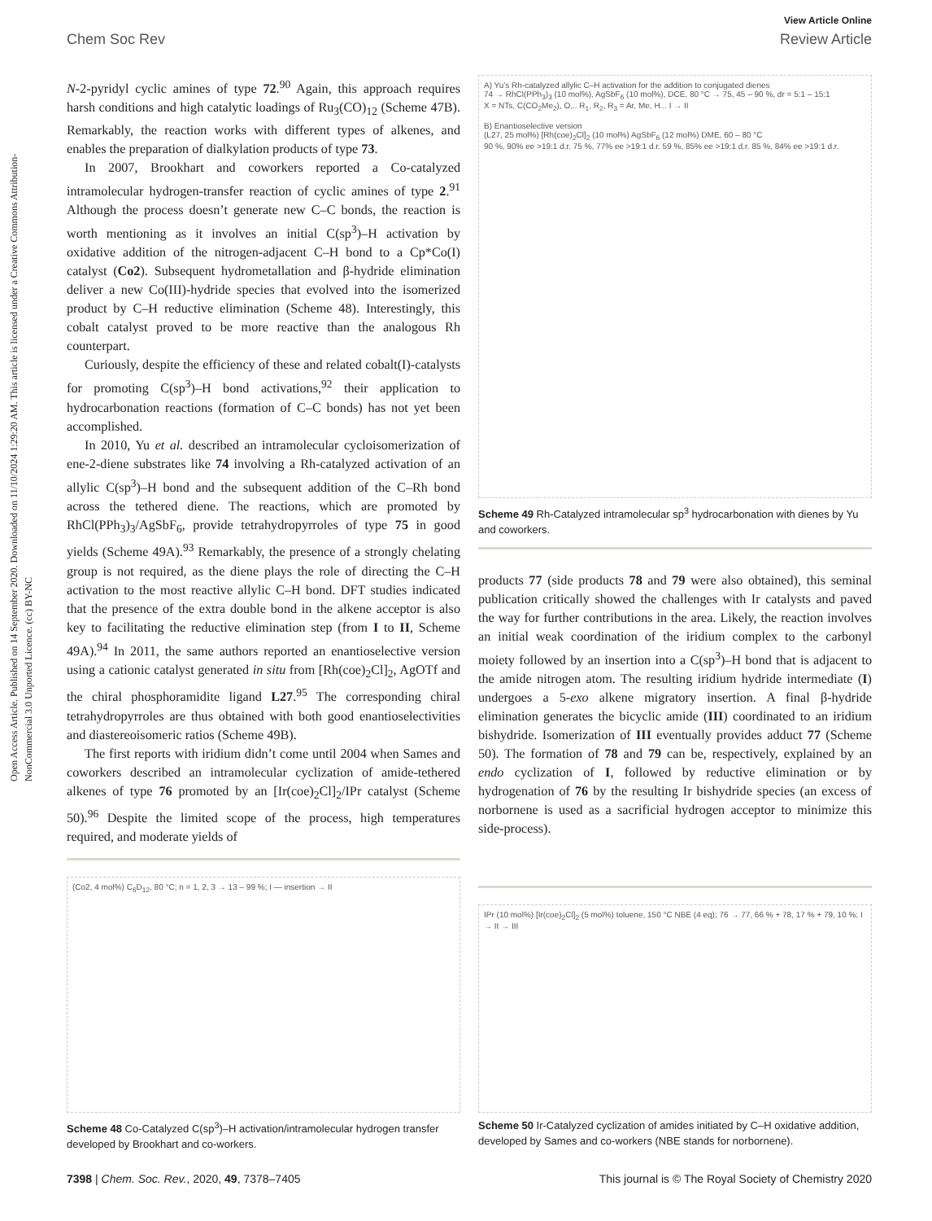Open Access Article. Published on 14 September 2020. Downloaded on 11/10/2024 1:29:20 AM. This article is licensed under a Creative Commons Attribution-NonCommercial 3.0 Unported Licence. (cc) BY-NC
View Article Online
Chem Soc Rev Review Article
N-2-pyridyl cyclic amines of type 72.<sup>90</sup> Again, this approach requires harsh conditions and high catalytic loadings of Ru<sub>3</sub>(CO)<sub>12</sub> (Scheme 47B). Remarkably, the reaction works with different types of alkenes, and enables the preparation of dialkylation products of type 73.
In 2007, Brookhart and coworkers reported a Co-catalyzed intramolecular hydrogen-transfer reaction of cyclic amines of type 2.<sup>91</sup> Although the process doesn’t generate new C–C bonds, the reaction is worth mentioning as it involves an initial C(sp<sup>3</sup>)–H activation by oxidative addition of the nitrogen-adjacent C–H bond to a Cp*Co(I) catalyst (Co2). Subsequent hydrometallation and β-hydride elimination deliver a new Co(III)-hydride species that evolved into the isomerized product by C–H reductive elimination (Scheme 48). Interestingly, this cobalt catalyst proved to be more reactive than the analogous Rh counterpart.
Curiously, despite the efficiency of these and related cobalt(I)-catalysts for promoting C(sp<sup>3</sup>)–H bond activations,<sup>92</sup> their application to hydrocarbonation reactions (formation of C–C bonds) has not yet been accomplished.
In 2010, Yu et al. described an intramolecular cycloisomerization of ene-2-diene substrates like 74 involving a Rh-catalyzed activation of an allylic C(sp<sup>3</sup>)–H bond and the subsequent addition of the C–Rh bond across the tethered diene. The reactions, which are promoted by RhCl(PPh<sub>3</sub>)<sub>3</sub>/AgSbF<sub>6</sub>, provide tetrahydropyrroles of type 75 in good yields (Scheme 49A).<sup>93</sup> Remarkably, the presence of a strongly chelating group is not required, as the diene plays the role of directing the C–H activation to the most reactive allylic C–H bond. DFT studies indicated that the presence of the extra double bond in the alkene acceptor is also key to facilitating the reductive elimination step (from I to II, Scheme 49A).<sup>94</sup> In 2011, the same authors reported an enantioselective version using a cationic catalyst generated in situ from [Rh(coe)<sub>2</sub>Cl]<sub>2</sub>, AgOTf and the chiral phosphoramidite ligand L27.<sup>95</sup> The corresponding chiral tetrahydropyrroles are thus obtained with both good enantioselectivities and diastereoisomeric ratios (Scheme 49B).
The first reports with iridium didn’t come until 2004 when Sames and coworkers described an intramolecular cyclization of amide-tethered alkenes of type 76 promoted by an [Ir(coe)<sub>2</sub>Cl]<sub>2</sub>/IPr catalyst (Scheme 50).<sup>96</sup> Despite the limited scope of the process, high temperatures required, and moderate yields of
A) Yu’s Rh-catalyzed allylic C–H activation for the addition to conjugated dienes
74 → RhCl(PPh<sub>3</sub>)<sub>3</sub> (10 mol%), AgSbF<sub>6</sub> (10 mol%), DCE, 80 °C → 75, 45 – 90 %, dr = 5:1 – 15:1
X = NTs, C(CO<sub>2</sub>Me<sub>2</sub>), O,.. R<sub>1</sub>, R<sub>2</sub>, R<sub>3</sub> = Ar, Me, H... I → II
B) Enantioselective version
(L27, 25 mol%) [Rh(coe)<sub>2</sub>Cl]<sub>2</sub> (10 mol%) AgSbF<sub>6</sub> (12 mol%) DME, 60 – 80 °C
90 %, 90% ee >19:1 d.r. 75 %, 77% ee >19:1 d.r. 59 %, 85% ee >19:1 d.r. 85 %, 84% ee >19:1 d.r.
Scheme 49 Rh-Catalyzed intramolecular sp<sup>3</sup> hydrocarbonation with dienes by Yu and coworkers.
products 77 (side products 78 and 79 were also obtained), this seminal publication critically showed the challenges with Ir catalysts and paved the way for further contributions in the area. Likely, the reaction involves an initial weak coordination of the iridium complex to the carbonyl moiety followed by an insertion into a C(sp<sup>3</sup>)–H bond that is adjacent to the amide nitrogen atom. The resulting iridium hydride intermediate (I) undergoes a 5-exo alkene migratory insertion. A final β-hydride elimination generates the bicyclic amide (III) coordinated to an iridium bishydride. Isomerization of III eventually provides adduct 77 (Scheme 50). The formation of 78 and 79 can be, respectively, explained by an endo cyclization of I, followed by reductive elimination or by hydrogenation of 76 by the resulting Ir bishydride species (an excess of norbornene is used as a sacrificial hydrogen acceptor to minimize this side-process).
(Co2, 4 mol%) C<sub>6</sub>D<sub>12</sub>, 80 °C; n = 1, 2, 3 → 13 – 99 %; I — insertion → II
Scheme 48 Co-Catalyzed C(sp<sup>3</sup>)–H activation/intramolecular hydrogen transfer developed by Brookhart and co-workers.
IPr (10 mol%) [Ir(coe)<sub>2</sub>Cl]<sub>2</sub> (5 mol%) toluene, 150 °C NBE (4 eq); 76 → 77, 66 % + 78, 17 % + 79, 10 %; I → II → III
Scheme 50 Ir-Catalyzed cyclization of amides initiated by C–H oxidative addition, developed by Sames and co-workers (NBE stands for norbornene).
7398 | Chem. Soc. Rev., 2020, 49, 7378–7405 This journal is © The Royal Society of Chemistry 2020